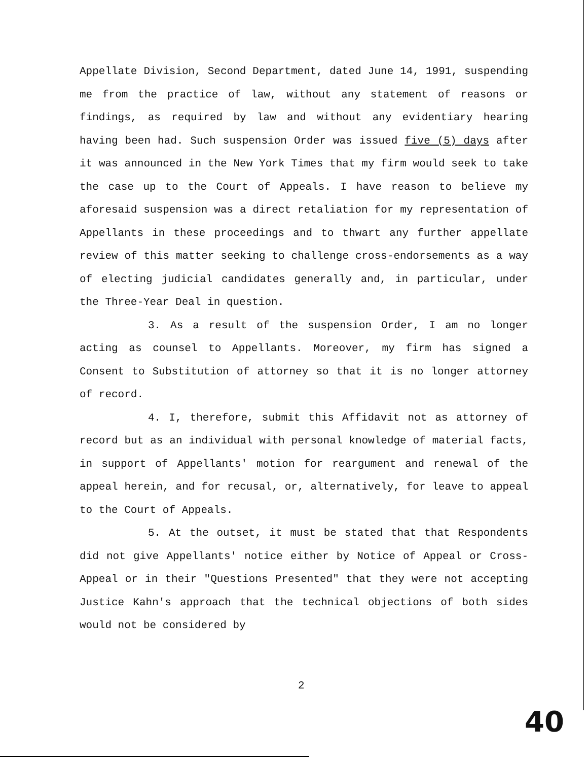Appellate Division, Second Department, dated June 14, 1991, suspending me from the practice of law, without any statement of reasons or findings, as required by law and without any evidentiary hearing having been had. Such suspension Order was issued five (5) days after it was announced in the New York Times that my firm would seek to take the case up to the Court of Appeals. I have reason to believe my aforesaid suspension was a direct retaliation for my representation of Appellants in these proceedings and to thwart any further appellate review of this matter seeking to challenge cross-endorsements as a way of electing judicial candidates generally and, in particular, under the Three-Year Deal in question.
3. As a result of the suspension Order, I am no longer acting as counsel to Appellants. Moreover, my firm has signed a Consent to Substitution of attorney so that it is no longer attorney of record.
4. I, therefore, submit this Affidavit not as attorney of record but as an individual with personal knowledge of material facts, in support of Appellants' motion for reargument and renewal of the appeal herein, and for recusal, or, alternatively, for leave to appeal to the Court of Appeals.
5. At the outset, it must be stated that that Respondents did not give Appellants' notice either by Notice of Appeal or Cross-Appeal or in their "Questions Presented" that they were not accepting Justice Kahn's approach that the technical objections of both sides would not be considered by
2
40